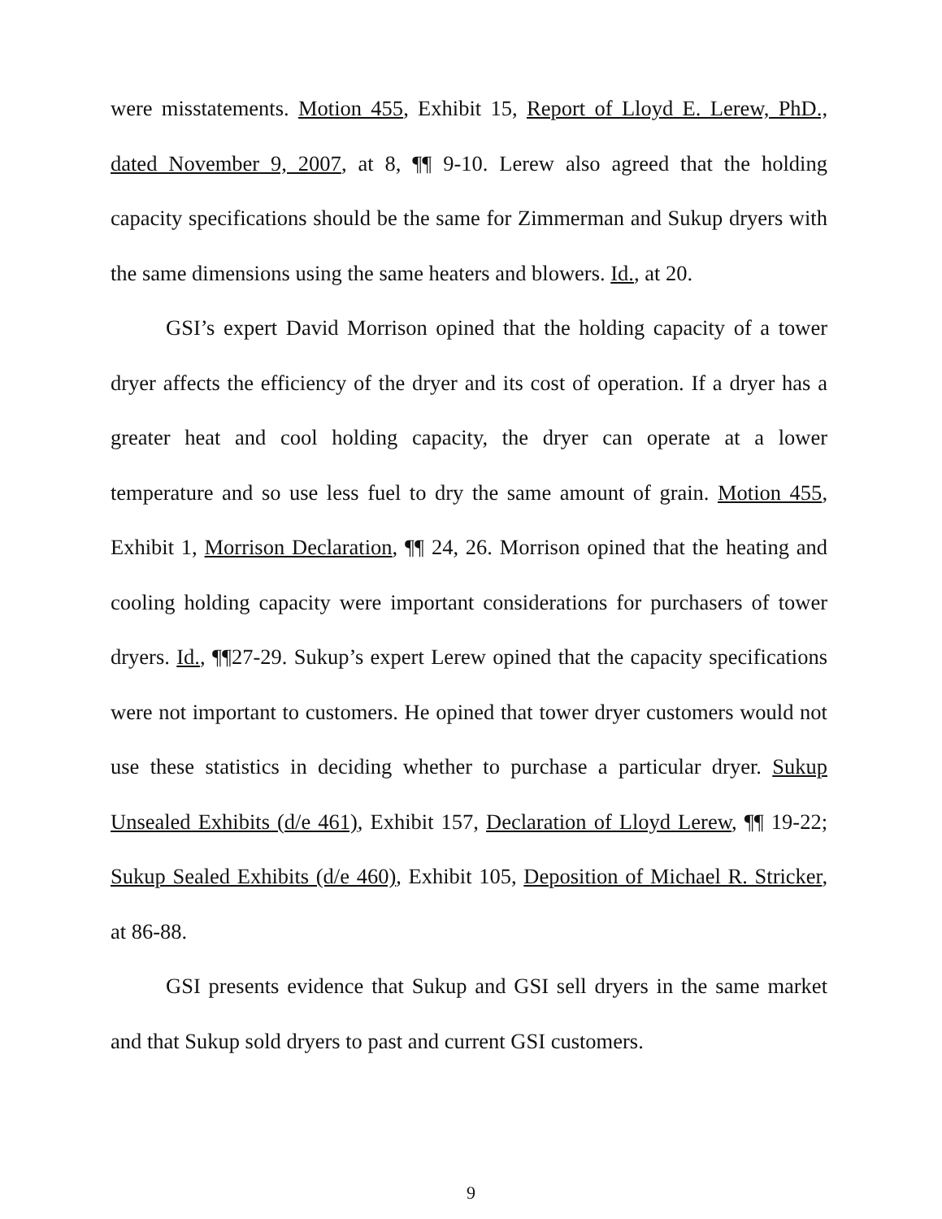were misstatements. Motion 455, Exhibit 15, Report of Lloyd E. Lerew, PhD., dated November 9, 2007, at 8, ¶¶ 9-10. Lerew also agreed that the holding capacity specifications should be the same for Zimmerman and Sukup dryers with the same dimensions using the same heaters and blowers. Id., at 20.
GSI’s expert David Morrison opined that the holding capacity of a tower dryer affects the efficiency of the dryer and its cost of operation. If a dryer has a greater heat and cool holding capacity, the dryer can operate at a lower temperature and so use less fuel to dry the same amount of grain. Motion 455, Exhibit 1, Morrison Declaration, ¶¶ 24, 26. Morrison opined that the heating and cooling holding capacity were important considerations for purchasers of tower dryers. Id., ¶¶27-29. Sukup’s expert Lerew opined that the capacity specifications were not important to customers. He opined that tower dryer customers would not use these statistics in deciding whether to purchase a particular dryer. Sukup Unsealed Exhibits (d/e 461), Exhibit 157, Declaration of Lloyd Lerew, ¶¶ 19-22; Sukup Sealed Exhibits (d/e 460), Exhibit 105, Deposition of Michael R. Stricker, at 86-88.
GSI presents evidence that Sukup and GSI sell dryers in the same market and that Sukup sold dryers to past and current GSI customers.
9